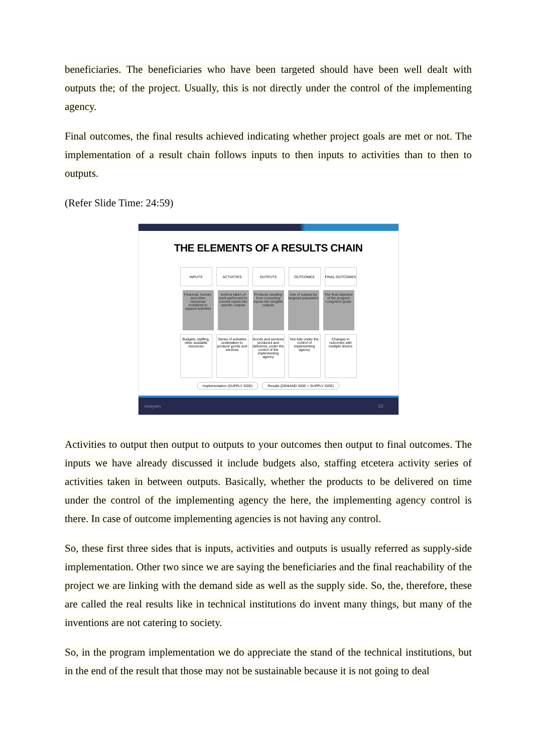beneficiaries. The beneficiaries who have been targeted should have been well dealt with outputs the; of the project. Usually, this is not directly under the control of the implementing agency.
Final outcomes, the final results achieved indicating whether project goals are met or not. The implementation of a result chain follows inputs to then inputs to activities than to then to outputs.
(Refer Slide Time: 24:59)
THE ELEMENTS OF A RESULTS CHAIN
INPUTS ACTIVITIES OUTPUTS OUTCOMES FINAL OUTCOMES
Financial, human, and other resources mobilized to support activities
Actions taken of work performed to convert inputs into specific outputs
Products resulting from converting inputs into tangible outputs
Use of outputs by targeted population
The final objective of the program Long-term goals
Budgets, staffing, other available resources
Series of activities undertaken to produce goods and services
Goods and services produced and delivered, under the control of the implementing agency
Not fully under the control of implementing agency
Changes in outcomes with multiple drivers
Implementation (SUPPLY SIDE) Results (DEMAND SIDE + SUPPLY SIDE)
swayam 23
Activities to output then output to outputs to your outcomes then output to final outcomes. The inputs we have already discussed it include budgets also, staffing etcetera activity series of activities taken in between outputs. Basically, whether the products to be delivered on time under the control of the implementing agency the here, the implementing agency control is there. In case of outcome implementing agencies is not having any control.
So, these first three sides that is inputs, activities and outputs is usually referred as supply-side implementation. Other two since we are saying the beneficiaries and the final reachability of the project we are linking with the demand side as well as the supply side. So, the, therefore, these are called the real results like in technical institutions do invent many things, but many of the inventions are not catering to society.
So, in the program implementation we do appreciate the stand of the technical institutions, but in the end of the result that those may not be sustainable because it is not going to deal